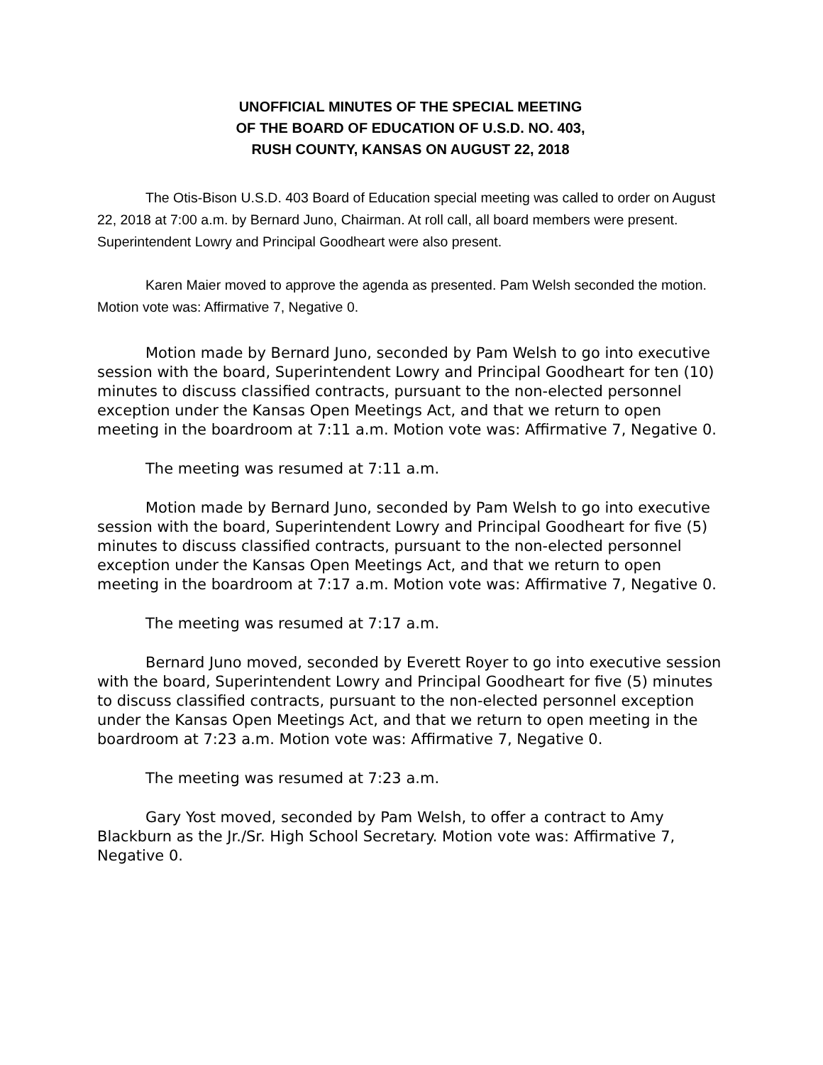UNOFFICIAL MINUTES OF THE SPECIAL MEETING
OF THE BOARD OF EDUCATION OF U.S.D. NO. 403,
RUSH COUNTY, KANSAS ON AUGUST 22, 2018
The Otis-Bison U.S.D. 403 Board of Education special meeting was called to order on August 22, 2018 at 7:00 a.m. by Bernard Juno, Chairman. At roll call, all board members were present. Superintendent Lowry and Principal Goodheart were also present.
Karen Maier moved to approve the agenda as presented. Pam Welsh seconded the motion. Motion vote was: Affirmative 7, Negative 0.
Motion made by Bernard Juno, seconded by Pam Welsh to go into executive session with the board, Superintendent Lowry and Principal Goodheart for ten (10) minutes to discuss classified contracts, pursuant to the non-elected personnel exception under the Kansas Open Meetings Act, and that we return to open meeting in the boardroom at 7:11 a.m. Motion vote was: Affirmative 7, Negative 0.
The meeting was resumed at 7:11 a.m.
Motion made by Bernard Juno, seconded by Pam Welsh to go into executive session with the board, Superintendent Lowry and Principal Goodheart for five (5) minutes to discuss classified contracts, pursuant to the non-elected personnel exception under the Kansas Open Meetings Act, and that we return to open meeting in the boardroom at 7:17 a.m. Motion vote was: Affirmative 7, Negative 0.
The meeting was resumed at 7:17 a.m.
Bernard Juno moved, seconded by Everett Royer to go into executive session with the board, Superintendent Lowry and Principal Goodheart for five (5) minutes to discuss classified contracts, pursuant to the non-elected personnel exception under the Kansas Open Meetings Act, and that we return to open meeting in the boardroom at 7:23 a.m. Motion vote was: Affirmative 7, Negative 0.
The meeting was resumed at 7:23 a.m.
Gary Yost moved, seconded by Pam Welsh, to offer a contract to Amy Blackburn as the Jr./Sr. High School Secretary. Motion vote was: Affirmative 7, Negative 0.